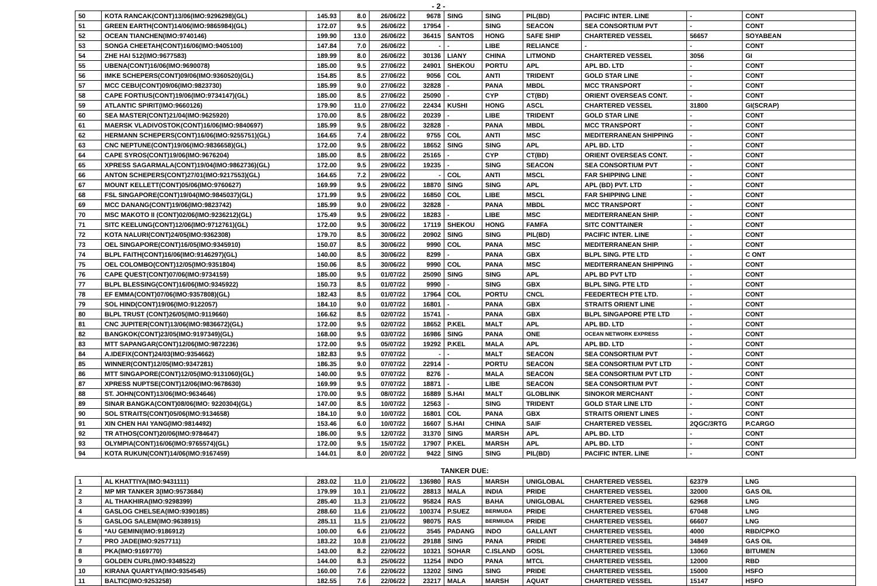- 2 -
| 50 | KOTA RANCAK(CONT)13/06(IMO:9296298)(GL) | 145.93 | 8.0 | 26/06/22 | 9678 | SING | SING | PIL(BD) | PACIFIC INTER. LINE | - | CONT |
| 51 | GREEN EARTH(CONT)14/06(IMO:9865984)(GL) | 172.07 | 9.5 | 26/06/22 | 17954 | - | SING | SEACON | SEA CONSORTIUM PVT | - | CONT |
| 52 | OCEAN TIANCHEN(IMO:9740146) | 199.90 | 13.0 | 26/06/22 | 36415 | SANTOS | HONG | SAFE SHIP | CHARTERED VESSEL | 56657 | SOYABEAN |
| 53 | SONGA CHEETAH(CONT)16/06(IMO:9405100) | 147.84 | 7.0 | 26/06/22 | - | - | LIBE | RELIANCE | - | - | CONT |
| 54 | ZHE HAI 512(IMO:9677583) | 189.99 | 8.0 | 26/06/22 | 30136 | LIANY | CHINA | LITMOND | CHARTERED VESSEL | 3056 | GI |
| 55 | UBENA(CONT)16/06(IMO:9690078) | 185.00 | 9.5 | 27/06/22 | 24901 | SHEKOU | PORTU | APL | APL BD. LTD | - | CONT |
| 56 | IMKE SCHEPERS(CONT)09/06(IMO:9360520)(GL) | 154.85 | 8.5 | 27/06/22 | 9056 | COL | ANTI | TRIDENT | GOLD STAR LINE | - | CONT |
| 57 | MCC CEBU(CONT)09/06(IMO:9823730) | 185.99 | 9.0 | 27/06/22 | 32828 | - | PANA | MBDL | MCC TRANSPORT | - | CONT |
| 58 | CAPE FORTIUS(CONT)19/06(IMO:9734147)(GL) | 185.00 | 8.5 | 27/06/22 | 25090 | - | CYP | CT(BD) | ORIENT OVERSEAS CONT. | - | CONT |
| 59 | ATLANTIC SPIRIT(IMO:9660126) | 179.90 | 11.0 | 27/06/22 | 22434 | KUSHI | HONG | ASCL | CHARTERED VESSEL | 31800 | GI(SCRAP) |
| 60 | SEA MASTER(CONT)21/04(IMO:9625920) | 170.00 | 8.5 | 28/06/22 | 20239 | - | LIBE | TRIDENT | GOLD STAR LINE | - | CONT |
| 61 | MAERSK VLADIVOSTOK(CONT)16/06(IMO:9840697) | 185.99 | 9.5 | 28/06/22 | 32828 | - | PANA | MBDL | MCC TRANSPORT | - | CONT |
| 62 | HERMANN SCHEPERS(CONT)16/06(IMO:9255751)(GL) | 164.65 | 7.4 | 28/06/22 | 9755 | COL | ANTI | MSC | MEDITERRANEAN SHIPPING | - | CONT |
| 63 | CNC NEPTUNE(CONT)19/06(IMO:9836658)(GL) | 172.00 | 9.5 | 28/06/22 | 18652 | SING | SING | APL | APL BD. LTD | - | CONT |
| 64 | CAPE SYROS(CONT)19/06(IMO:9676204) | 185.00 | 8.5 | 28/06/22 | 25165 | - | CYP | CT(BD) | ORIENT OVERSEAS CONT. | - | CONT |
| 65 | XPRESS SAGARMALA(CONT)19/04(IMO:9862736)(GL) | 172.00 | 9.5 | 29/06/22 | 19235 | - | SING | SEACON | SEA CONSORTIUM PVT | - | CONT |
| 66 | ANTON SCHEPERS(CONT)27/01(IMO:9217553)(GL) | 164.65 | 7.2 | 29/06/22 | - | COL | ANTI | MSCL | FAR SHIPPING LINE | - | CONT |
| 67 | MOUNT KELLETT(CONT)05/06(IMO:9760627) | 169.99 | 9.5 | 29/06/22 | 18870 | SING | SING | APL | APL (BD) PVT. LTD | - | CONT |
| 68 | FSL SINGAPORE(CONT)19/04(IMO:9845037)(GL) | 171.99 | 9.5 | 29/06/22 | 16850 | COL | LIBE | MSCL | FAR SHIPPING LINE | - | CONT |
| 69 | MCC DANANG(CONT)19/06(IMO:9823742) | 185.99 | 9.0 | 29/06/22 | 32828 | - | PANA | MBDL | MCC TRANSPORT | - | CONT |
| 70 | MSC MAKOTO II (CONT)02/06(IMO:9236212)(GL) | 175.49 | 9.5 | 29/06/22 | 18283 | - | LIBE | MSC | MEDITERRANEAN SHIP. | - | CONT |
| 71 | SITC KEELUNG(CONT)12/06(IMO:9712761)(GL) | 172.00 | 9.5 | 30/06/22 | 17119 | SHEKOU | HONG | FAMFA | SITC CONTTAINER | - | CONT |
| 72 | KOTA NALURI(CONT)24/05(IMO:9362308) | 179.70 | 8.5 | 30/06/22 | 20902 | SING | SING | PIL(BD) | PACIFIC INTER. LINE | - | CONT |
| 73 | OEL SINGAPORE(CONT)16/05(IMO:9345910) | 150.07 | 8.5 | 30/06/22 | 9990 | COL | PANA | MSC | MEDITERRANEAN SHIP. | - | CONT |
| 74 | BLPL FAITH(CONT)16/06(IMO:9146297)(GL) | 140.00 | 8.5 | 30/06/22 | 8299 | - | PANA | GBX | BLPL SING. PTE LTD | - | C ONT |
| 75 | OEL COLOMBO(CONT)12/05(IMO:9351804) | 150.06 | 8.5 | 30/06/22 | 9990 | COL | PANA | MSC | MEDITERRANEAN SHIPPING | - | CONT |
| 76 | CAPE QUEST(CONT)07/06(IMO:9734159) | 185.00 | 9.5 | 01/07/22 | 25090 | SING | SING | APL | APL BD PVT LTD | - | CONT |
| 77 | BLPL BLESSING(CONT)16/06(IMO:9345922) | 150.73 | 8.5 | 01/07/22 | 9990 | - | SING | GBX | BLPL SING. PTE LTD | - | CONT |
| 78 | EF EMMA(CONT)07/06(IMO:9357808)(GL) | 182.43 | 8.5 | 01/07/22 | 17964 | COL | PORTU | CNCL | FEEDERTECH PTE LTD. | - | CONT |
| 79 | SOL HIND(CONT)19/06(IMO:9122057) | 184.10 | 9.0 | 01/07/22 | 16801 | - | PANA | GBX | STRAITS ORIENT LINE | - | CONT |
| 80 | BLPL TRUST (CONT)26/05(IMO:9119660) | 166.62 | 8.5 | 02/07/22 | 15741 | - | PANA | GBX | BLPL SINGAPORE PTE LTD | - | CONT |
| 81 | CNC JUPITER(CONT)13/06(IMO:9836672)(GL) | 172.00 | 9.5 | 02/07/22 | 18652 | P.KEL | MALT | APL | APL BD. LTD | - | CONT |
| 82 | BANGKOK(CONT)23/05(IMO:9197349)(GL) | 168.00 | 9.5 | 03/07/22 | 16986 | SING | PANA | ONE | OCEAN NETWORK EXPRESS | - | CONT |
| 83 | MTT SAPANGAR(CONT)12/06(IMO:9872236) | 172.00 | 9.5 | 05/07/22 | 19292 | P.KEL | MALA | APL | APL BD. LTD | - | CONT |
| 84 | A.IDEFIX(CONT)24/03(IMO:9354662) | 182.83 | 9.5 | 07/07/22 | - | - | MALT | SEACON | SEA CONSORTIUM PVT | - | CONT |
| 85 | WINNER(CONT)12/05(IMO:9347281) | 186.35 | 9.0 | 07/07/22 | 22914 | - | PORTU | SEACON | SEA CONSORTIUM PVT LTD | - | CONT |
| 86 | MTT SINGAPORE(CONT)12/05(IMO:9131060)(GL) | 140.00 | 9.5 | 07/07/22 | 8276 | - | MALA | SEACON | SEA CONSORTIUM PVT LTD | - | CONT |
| 87 | XPRESS NUPTSE(CONT)12/06(IMO:9678630) | 169.99 | 9.5 | 07/07/22 | 18871 | - | LIBE | SEACON | SEA CONSORTIUM PVT | - | CONT |
| 88 | ST. JOHN(CONT)13/06(IMO:9634646) | 170.00 | 9.5 | 08/07/22 | 16889 | S.HAI | MALT | GLOBLINK | SINOKOR MERCHANT | - | CONT |
| 89 | SINAR BANGKA(CONT)08/06(IMO: 9220304)(GL) | 147.00 | 8.5 | 10/07/22 | 12563 | - | SING | TRIDENT | GOLD STAR LINE LTD | - | CONT |
| 90 | SOL STRAITS(CONT)05/06(IMO:9134658) | 184.10 | 9.0 | 10/07/22 | 16801 | COL | PANA | GBX | STRAITS ORIENT LINES | - | CONT |
| 91 | XIN CHEN HAI YANG(IMO:9814492) | 153.46 | 6.0 | 10/07/22 | 16607 | S.HAI | CHINA | SAIF | CHARTERED VESSEL | 2QGC/3RTG | P.CARGO |
| 92 | TR ATHOS(CONT)20/06(IMO:9784647) | 186.00 | 9.5 | 12/07/22 | 31370 | SING | MARSH | APL | APL BD. LTD | - | CONT |
| 93 | OLYMPIA(CONT)16/06(IMO:9765574)(GL) | 172.00 | 9.5 | 15/07/22 | 17907 | P.KEL | MARSH | APL | APL BD. LTD | - | CONT |
| 94 | KOTA RUKUN(CONT)14/06(IMO:9167459) | 144.01 | 8.0 | 20/07/22 | 9422 | SING | SING | PIL(BD) | PACIFIC INTER. LINE | - | CONT |
TANKER DUE:
| 1 | AL KHATTIYA(IMO:9431111) | 283.02 | 11.0 | 21/06/22 | 136980 | RAS | MARSH | UNIGLOBAL | CHARTERED VESSEL | 62379 | LNG |
| 2 | MP MR TANKER 3(IMO:9573684) | 179.99 | 10.1 | 21/06/22 | 28813 | MALA | INDIA | PRIDE | CHARTERED VESSEL | 32000 | GAS OIL |
| 3 | AL THAKHIRA(IMO:9298399) | 285.40 | 11.3 | 21/06/22 | 95824 | RAS | BAHA | UNIGLOBAL | CHARTERED VESSEL | 62968 | LNG |
| 4 | GASLOG CHELSEA(IMO:9390185) | 288.60 | 11.6 | 21/06/22 | 100374 | P.SUEZ | BERMUDA | PRIDE | CHARTERED VESSEL | 67048 | LNG |
| 5 | GASLOG SALEM(IMO:9638915) | 285.11 | 11.5 | 21/06/22 | 98075 | RAS | BERMIUDA | PRIDE | CHARTERED VESSEL | 66607 | LNG |
| 6 | *AU GEMINI(IMO:9186912) | 100.00 | 6.6 | 21/06/22 | 3545 | PADANG | INDO | GALLANT | CHARTERED VESSEL | 4000 | RBD/CPKO |
| 7 | PRO JADE(IMO:9257711) | 183.22 | 10.8 | 21/06/22 | 29188 | SING | PANA | PRIDE | CHARTERED VESSEL | 34849 | GAS OIL |
| 8 | PKA(IMO:9169770) | 143.00 | 8.2 | 22/06/22 | 10321 | SOHAR | C.ISLAND | GOSL | CHARTERED VESSEL | 13060 | BITUMEN |
| 9 | GOLDEN CURL(IMO:9348522) | 144.00 | 8.3 | 25/06/22 | 11254 | INDO | PANA | MTCL | CHARTERED VESSEL | 12000 | RBD |
| 10 | KIRANA QUARTYA(IMO:9354545) | 160.00 | 7.6 | 22/06/22 | 13202 | SING | SING | PRIDE | CHARTERED VESSEL | 15000 | HSFO |
| 11 | BALTIC(IMO:9253258) | 182.55 | 7.6 | 22/06/22 | 23217 | MALA | MARSH | AQUAT | CHARTERED VESSEL | 15147 | HSFO |